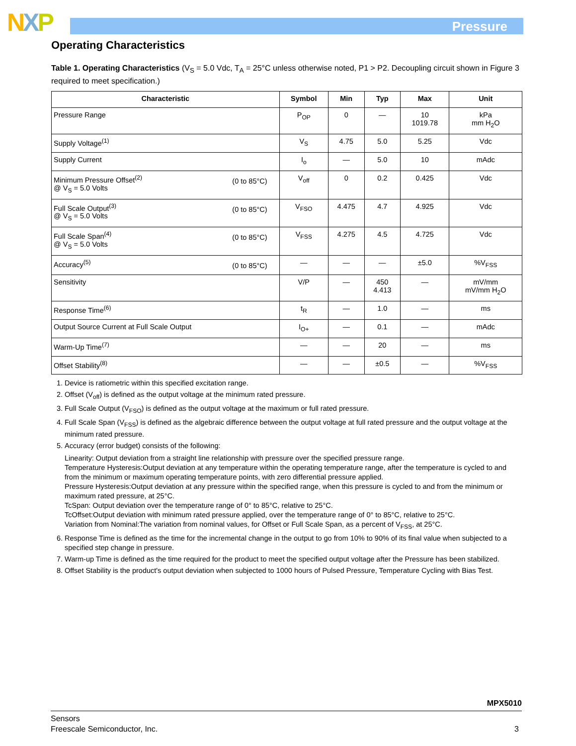NXP Pressure
Operating Characteristics
Table 1. Operating Characteristics (V<sub>S</sub> = 5.0 Vdc, T<sub>A</sub> = 25°C unless otherwise noted, P1 > P2. Decoupling circuit shown in Figure 3 required to meet specification.)
| Characteristic | Symbol | Min | Typ | Max | Unit |
| --- | --- | --- | --- | --- | --- |
| Pressure Range | P<sub>OP</sub> | 0 | — | 10 1019.78 | kPa mm H<sub>2</sub>O |
| Supply Voltage<sup>(1)</sup> | V<sub>S</sub> | 4.75 | 5.0 | 5.25 | Vdc |
| Supply Current | I<sub>o</sub> | — | 5.0 | 10 | mAdc |
| (0 to 85°C) Minimum Pressure Offset<sup>(2)</sup> @ V<sub>S</sub> = 5.0 Volts | V<sub>off</sub> | 0 | 0.2 | 0.425 | Vdc |
| (0 to 85°C) Full Scale Output<sup>(3)</sup> @ V<sub>S</sub> = 5.0 Volts | V<sub>FSO</sub> | 4.475 | 4.7 | 4.925 | Vdc |
| (0 to 85°C) Full Scale Span<sup>(4)</sup> @ V<sub>S</sub> = 5.0 Volts | V<sub>FSS</sub> | 4.275 | 4.5 | 4.725 | Vdc |
| (0 to 85°C) Accuracy<sup>(5)</sup> | — | — | — | ±5.0 | %V<sub>FSS</sub> |
| Sensitivity | V/P | — | 450 4.413 | — | mV/mm mV/mm H<sub>2</sub>O |
| Response Time<sup>(6)</sup> | t<sub>R</sub> | — | 1.0 | — | ms |
| Output Source Current at Full Scale Output | I<sub>O+</sub> | — | 0.1 | — | mAdc |
| Warm-Up Time<sup>(7)</sup> | — | — | 20 | — | ms |
| Offset Stability<sup>(8)</sup> | — | — | ±0.5 | — | %V<sub>FSS</sub> |
1. Device is ratiometric within this specified excitation range.
2. Offset (V<sub>off</sub>) is defined as the output voltage at the minimum rated pressure.
3. Full Scale Output (V<sub>FSO</sub>) is defined as the output voltage at the maximum or full rated pressure.
4. Full Scale Span (V<sub>FSS</sub>) is defined as the algebraic difference between the output voltage at full rated pressure and the output voltage at the minimum rated pressure.
5. Accuracy (error budget) consists of the following:
Linearity: Output deviation from a straight line relationship with pressure over the specified pressure range.
Temperature Hysteresis:Output deviation at any temperature within the operating temperature range, after the temperature is cycled to and from the minimum or maximum operating temperature points, with zero differential pressure applied.
Pressure Hysteresis:Output deviation at any pressure within the specified range, when this pressure is cycled to and from the minimum or maximum rated pressure, at 25°C.
TcSpan: Output deviation over the temperature range of 0° to 85°C, relative to 25°C.
TcOffset:Output deviation with minimum rated pressure applied, over the temperature range of 0° to 85°C, relative to 25°C.
Variation from Nominal:The variation from nominal values, for Offset or Full Scale Span, as a percent of V<sub>FSS</sub>, at 25°C.
6. Response Time is defined as the time for the incremental change in the output to go from 10% to 90% of its final value when subjected to a specified step change in pressure.
7. Warm-up Time is defined as the time required for the product to meet the specified output voltage after the Pressure has been stabilized.
8. Offset Stability is the product's output deviation when subjected to 1000 hours of Pulsed Pressure, Temperature Cycling with Bias Test.
MPX5010
Sensors
Freescale Semiconductor, Inc. 3